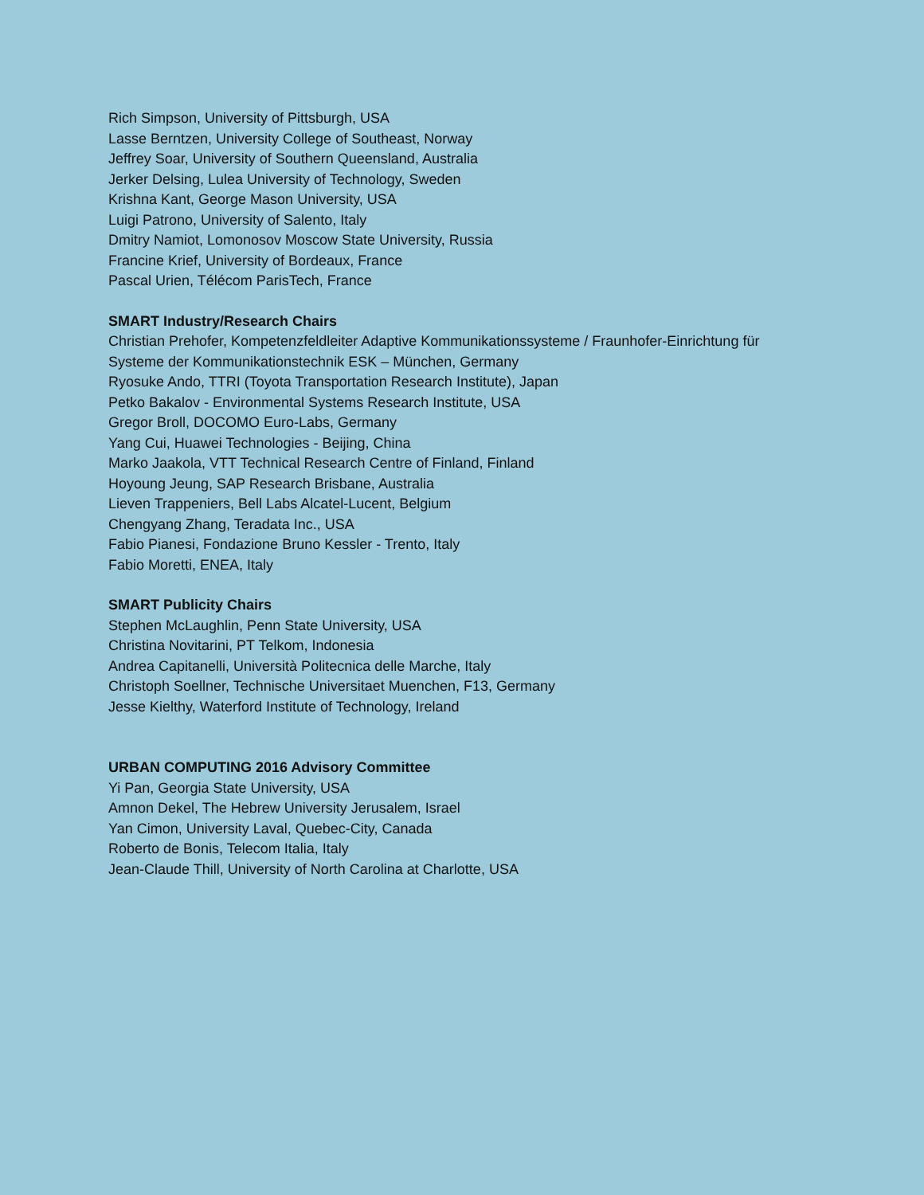Rich Simpson, University of Pittsburgh, USA
Lasse Berntzen, University College of Southeast, Norway
Jeffrey Soar, University of Southern Queensland, Australia
Jerker Delsing, Lulea University of Technology, Sweden
Krishna Kant, George Mason University, USA
Luigi Patrono, University of Salento, Italy
Dmitry Namiot, Lomonosov Moscow State University, Russia
Francine Krief, University of Bordeaux, France
Pascal Urien, Télécom ParisTech, France
SMART Industry/Research Chairs
Christian Prehofer, Kompetenzfeldleiter Adaptive Kommunikationssysteme / Fraunhofer-Einrichtung für
Systeme der Kommunikationstechnik ESK – München, Germany
Ryosuke Ando, TTRI (Toyota Transportation Research Institute), Japan
Petko Bakalov - Environmental Systems Research Institute, USA
Gregor Broll, DOCOMO Euro-Labs, Germany
Yang Cui, Huawei Technologies - Beijing, China
Marko Jaakola, VTT Technical Research Centre of Finland, Finland
Hoyoung Jeung, SAP Research Brisbane, Australia
Lieven Trappeniers, Bell Labs Alcatel-Lucent, Belgium
Chengyang Zhang, Teradata Inc., USA
Fabio Pianesi, Fondazione Bruno Kessler - Trento, Italy
Fabio Moretti, ENEA, Italy
SMART Publicity Chairs
Stephen McLaughlin, Penn State University, USA
Christina Novitarini, PT Telkom, Indonesia
Andrea Capitanelli, Università Politecnica delle Marche, Italy
Christoph Soellner, Technische Universitaet Muenchen, F13, Germany
Jesse Kielthy, Waterford Institute of Technology, Ireland
URBAN COMPUTING 2016 Advisory Committee
Yi Pan, Georgia State University, USA
Amnon Dekel, The Hebrew University Jerusalem, Israel
Yan Cimon, University Laval, Quebec-City, Canada
Roberto de Bonis, Telecom Italia, Italy
Jean-Claude Thill, University of North Carolina at Charlotte, USA